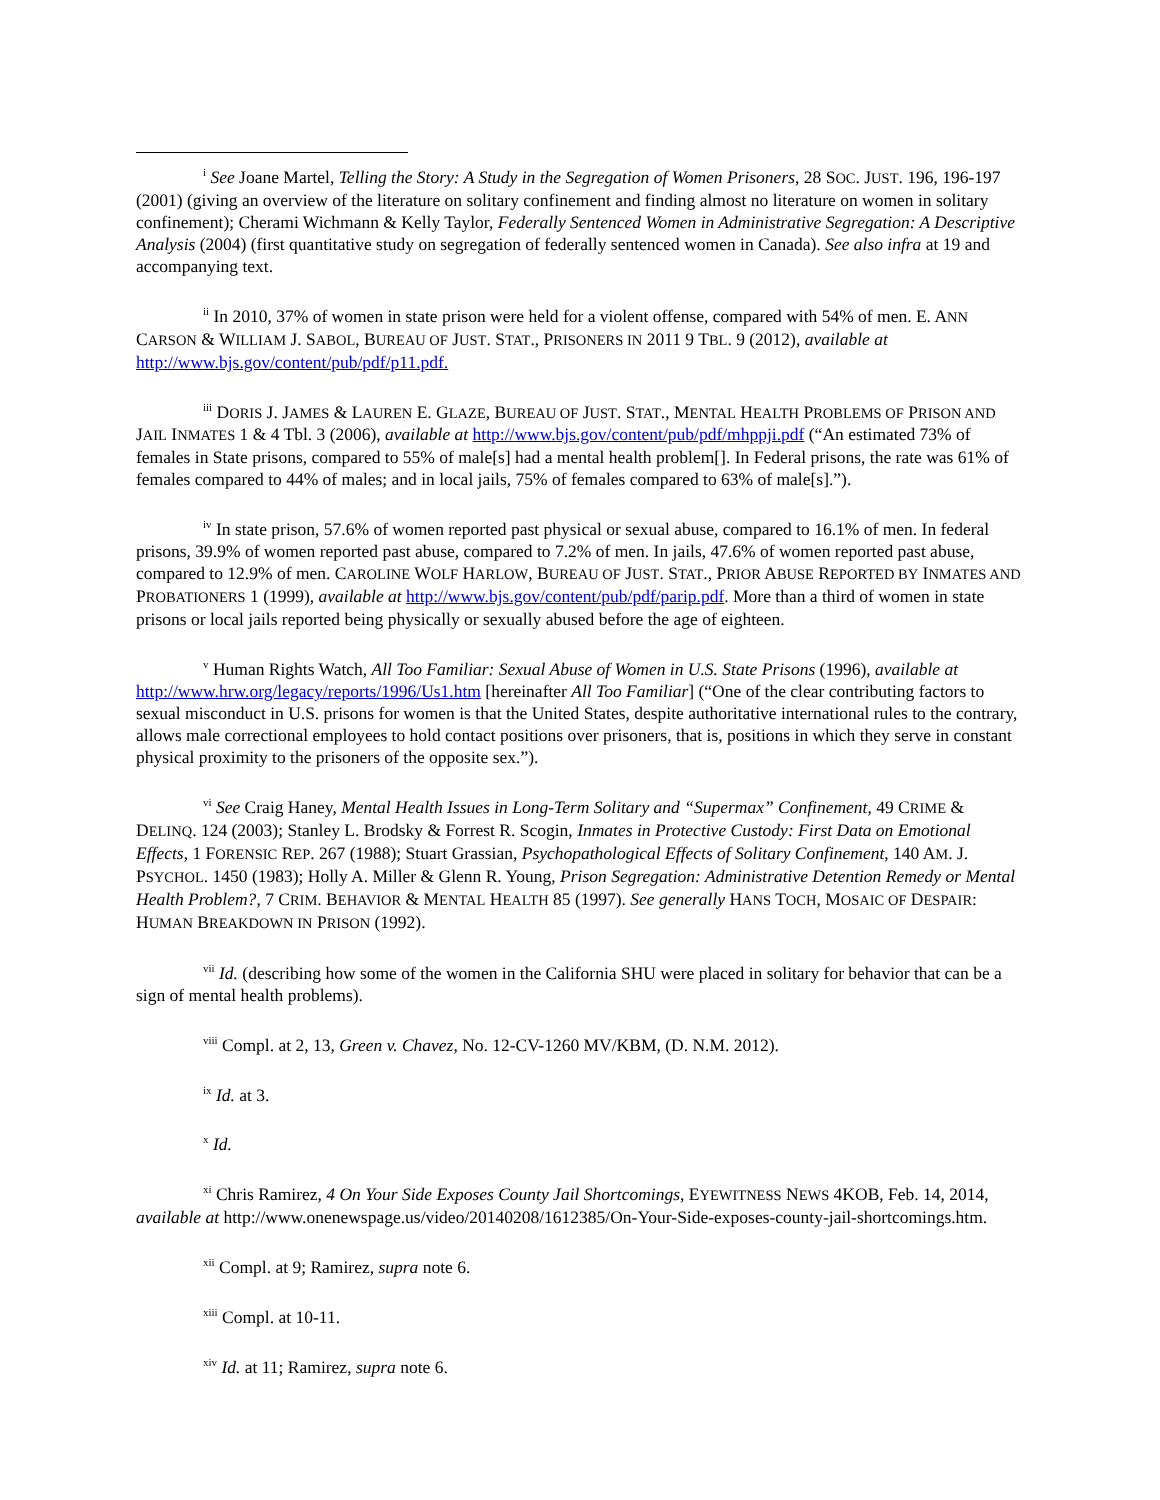<sup>i</sup> See Joane Martel, Telling the Story: A Study in the Segregation of Women Prisoners, 28 SOC. JUST. 196, 196-197 (2001) (giving an overview of the literature on solitary confinement and finding almost no literature on women in solitary confinement); Cherami Wichmann & Kelly Taylor, Federally Sentenced Women in Administrative Segregation: A Descriptive Analysis (2004) (first quantitative study on segregation of federally sentenced women in Canada). See also infra at 19 and accompanying text.
<sup>ii</sup> In 2010, 37% of women in state prison were held for a violent offense, compared with 54% of men. E. ANN CARSON & WILLIAM J. SABOL, BUREAU OF JUST. STAT., PRISONERS IN 2011 9 TBL. 9 (2012), available at http://www.bjs.gov/content/pub/pdf/p11.pdf.
<sup>iii</sup> DORIS J. JAMES & LAUREN E. GLAZE, BUREAU OF JUST. STAT., MENTAL HEALTH PROBLEMS OF PRISON AND JAIL INMATES 1 & 4 Tbl. 3 (2006), available at http://www.bjs.gov/content/pub/pdf/mhppji.pdf (“An estimated 73% of females in State prisons, compared to 55% of male[s] had a mental health problem[]. In Federal prisons, the rate was 61% of females compared to 44% of males; and in local jails, 75% of females compared to 63% of male[s].”).
<sup>iv</sup> In state prison, 57.6% of women reported past physical or sexual abuse, compared to 16.1% of men. In federal prisons, 39.9% of women reported past abuse, compared to 7.2% of men. In jails, 47.6% of women reported past abuse, compared to 12.9% of men. CAROLINE WOLF HARLOW, BUREAU OF JUST. STAT., PRIOR ABUSE REPORTED BY INMATES AND PROBATIONERS 1 (1999), available at http://www.bjs.gov/content/pub/pdf/parip.pdf. More than a third of women in state prisons or local jails reported being physically or sexually abused before the age of eighteen.
<sup>v</sup> Human Rights Watch, All Too Familiar: Sexual Abuse of Women in U.S. State Prisons (1996), available at http://www.hrw.org/legacy/reports/1996/Us1.htm [hereinafter All Too Familiar] (“One of the clear contributing factors to sexual misconduct in U.S. prisons for women is that the United States, despite authoritative international rules to the contrary, allows male correctional employees to hold contact positions over prisoners, that is, positions in which they serve in constant physical proximity to the prisoners of the opposite sex.”).
<sup>vi</sup> See Craig Haney, Mental Health Issues in Long-Term Solitary and “Supermax” Confinement, 49 CRIME & DELINQ. 124 (2003); Stanley L. Brodsky & Forrest R. Scogin, Inmates in Protective Custody: First Data on Emotional Effects, 1 FORENSIC REP. 267 (1988); Stuart Grassian, Psychopathological Effects of Solitary Confinement, 140 AM. J. PSYCHOL. 1450 (1983); Holly A. Miller & Glenn R. Young, Prison Segregation: Administrative Detention Remedy or Mental Health Problem?, 7 CRIM. BEHAVIOR & MENTAL HEALTH 85 (1997). See generally HANS TOCH, MOSAIC OF DESPAIR: HUMAN BREAKDOWN IN PRISON (1992).
<sup>vii</sup> Id. (describing how some of the women in the California SHU were placed in solitary for behavior that can be a sign of mental health problems).
<sup>viii</sup> Compl. at 2, 13, Green v. Chavez, No. 12-CV-1260 MV/KBM, (D. N.M. 2012).
<sup>ix</sup> Id. at 3.
<sup>x</sup> Id.
<sup>xi</sup> Chris Ramirez, 4 On Your Side Exposes County Jail Shortcomings, EYEWITNESS NEWS 4KOB, Feb. 14, 2014, available at http://www.onenewspage.us/video/20140208/1612385/On-Your-Side-exposes-county-jail-shortcomings.htm.
<sup>xii</sup> Compl. at 9; Ramirez, supra note 6.
<sup>xiii</sup> Compl. at 10-11.
<sup>xiv</sup> Id. at 11; Ramirez, supra note 6.